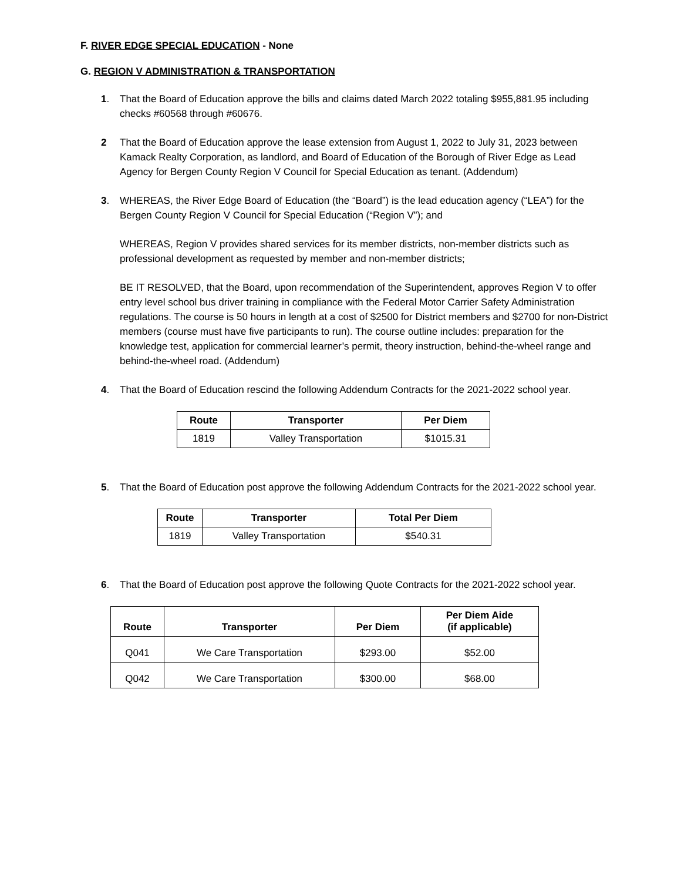F. RIVER EDGE SPECIAL EDUCATION - None
G. REGION V ADMINISTRATION & TRANSPORTATION
1. That the Board of Education approve the bills and claims dated March 2022 totaling $955,881.95 including checks #60568 through #60676.
2 That the Board of Education approve the lease extension from August 1, 2022 to July 31, 2023 between Kamack Realty Corporation, as landlord, and Board of Education of the Borough of River Edge as Lead Agency for Bergen County Region V Council for Special Education as tenant. (Addendum)
3. WHEREAS, the River Edge Board of Education (the “Board”) is the lead education agency (“LEA”) for the Bergen County Region V Council for Special Education (“Region V”); and
WHEREAS, Region V provides shared services for its member districts, non-member districts such as professional development as requested by member and non-member districts;
BE IT RESOLVED, that the Board, upon recommendation of the Superintendent, approves Region V to offer entry level school bus driver training in compliance with the Federal Motor Carrier Safety Administration regulations. The course is 50 hours in length at a cost of $2500 for District members and $2700 for non-District members (course must have five participants to run). The course outline includes: preparation for the knowledge test, application for commercial learner’s permit, theory instruction, behind-the-wheel range and behind-the-wheel road. (Addendum)
4. That the Board of Education rescind the following Addendum Contracts for the 2021-2022 school year.
| Route | Transporter | Per Diem |
| --- | --- | --- |
| 1819 | Valley Transportation | $1015.31 |
5. That the Board of Education post approve the following Addendum Contracts for the 2021-2022 school year.
| Route | Transporter | Total Per Diem |
| --- | --- | --- |
| 1819 | Valley Transportation | $540.31 |
6. That the Board of Education post approve the following Quote Contracts for the 2021-2022 school year.
| Route | Transporter | Per Diem | Per Diem Aide (if applicable) |
| --- | --- | --- | --- |
| Q041 | We Care Transportation | $293.00 | $52.00 |
| Q042 | We Care Transportation | $300.00 | $68.00 |